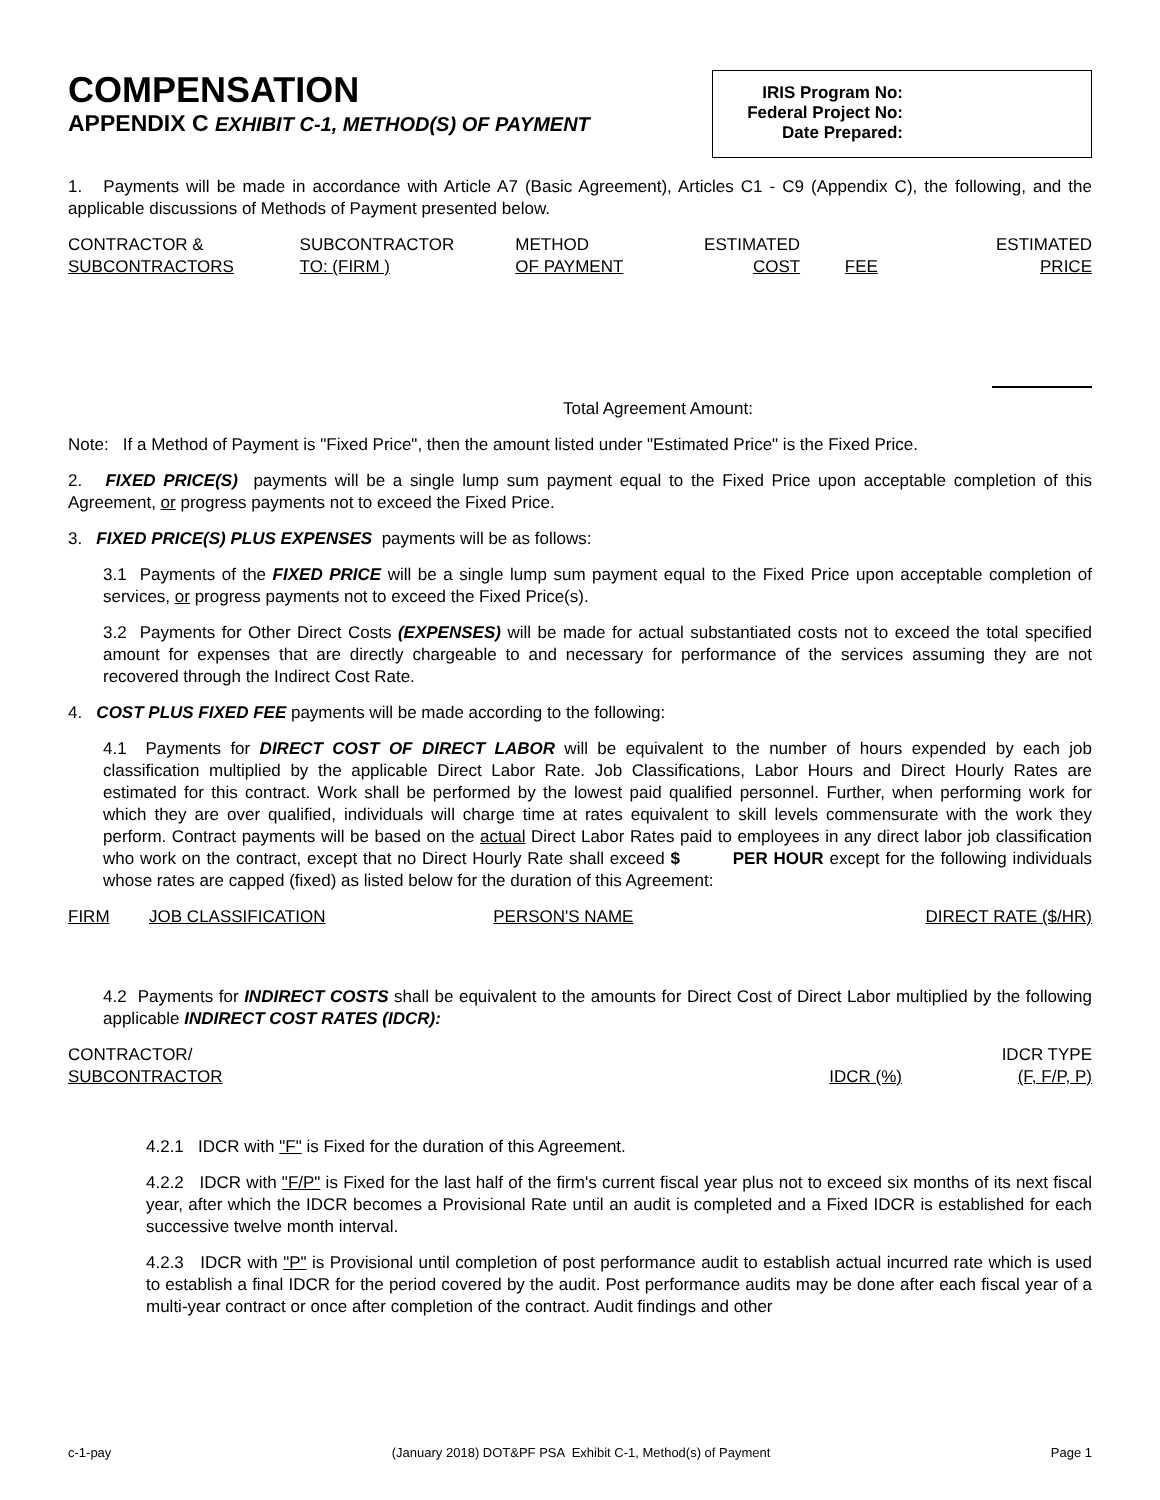COMPENSATION
APPENDIX C EXHIBIT C-1, METHOD(S) OF PAYMENT
IRIS Program No:
Federal Project No:
Date Prepared:
1. Payments will be made in accordance with Article A7 (Basic Agreement), Articles C1 - C9 (Appendix C), the following, and the applicable discussions of Methods of Payment presented below.
| CONTRACTOR & | SUBCONTRACTOR | METHOD | ESTIMATED | | ESTIMATED |
| SUBCONTRACTORS | TO: (FIRM ) | OF PAYMENT | COST | FEE | PRICE |
Total Agreement Amount:
Note: If a Method of Payment is "Fixed Price", then the amount listed under "Estimated Price" is the Fixed Price.
2. FIXED PRICE(S) payments will be a single lump sum payment equal to the Fixed Price upon acceptable completion of this Agreement, or progress payments not to exceed the Fixed Price.
3. FIXED PRICE(S) PLUS EXPENSES payments will be as follows:
3.1 Payments of the FIXED PRICE will be a single lump sum payment equal to the Fixed Price upon acceptable completion of services, or progress payments not to exceed the Fixed Price(s).
3.2 Payments for Other Direct Costs (EXPENSES) will be made for actual substantiated costs not to exceed the total specified amount for expenses that are directly chargeable to and necessary for performance of the services assuming they are not recovered through the Indirect Cost Rate.
4. COST PLUS FIXED FEE payments will be made according to the following:
4.1 Payments for DIRECT COST OF DIRECT LABOR will be equivalent to the number of hours expended by each job classification multiplied by the applicable Direct Labor Rate. Job Classifications, Labor Hours and Direct Hourly Rates are estimated for this contract. Work shall be performed by the lowest paid qualified personnel. Further, when performing work for which they are over qualified, individuals will charge time at rates equivalent to skill levels commensurate with the work they perform. Contract payments will be based on the actual Direct Labor Rates paid to employees in any direct labor job classification who work on the contract, except that no Direct Hourly Rate shall exceed $ PER HOUR except for the following individuals whose rates are capped (fixed) as listed below for the duration of this Agreement:
| FIRM | JOB CLASSIFICATION | PERSON'S NAME | DIRECT RATE ($/HR) |
4.2 Payments for INDIRECT COSTS shall be equivalent to the amounts for Direct Cost of Direct Labor multiplied by the following applicable INDIRECT COST RATES (IDCR):
| CONTRACTOR/ | | IDCR TYPE |
| SUBCONTRACTOR | IDCR (%) | (F, F/P, P) |
4.2.1 IDCR with "F" is Fixed for the duration of this Agreement.
4.2.2 IDCR with "F/P" is Fixed for the last half of the firm's current fiscal year plus not to exceed six months of its next fiscal year, after which the IDCR becomes a Provisional Rate until an audit is completed and a Fixed IDCR is established for each successive twelve month interval.
4.2.3 IDCR with "P" is Provisional until completion of post performance audit to establish actual incurred rate which is used to establish a final IDCR for the period covered by the audit. Post performance audits may be done after each fiscal year of a multi-year contract or once after completion of the contract. Audit findings and other
c-1-pay (January 2018) DOT&PF PSA Exhibit C-1, Method(s) of Payment Page 1